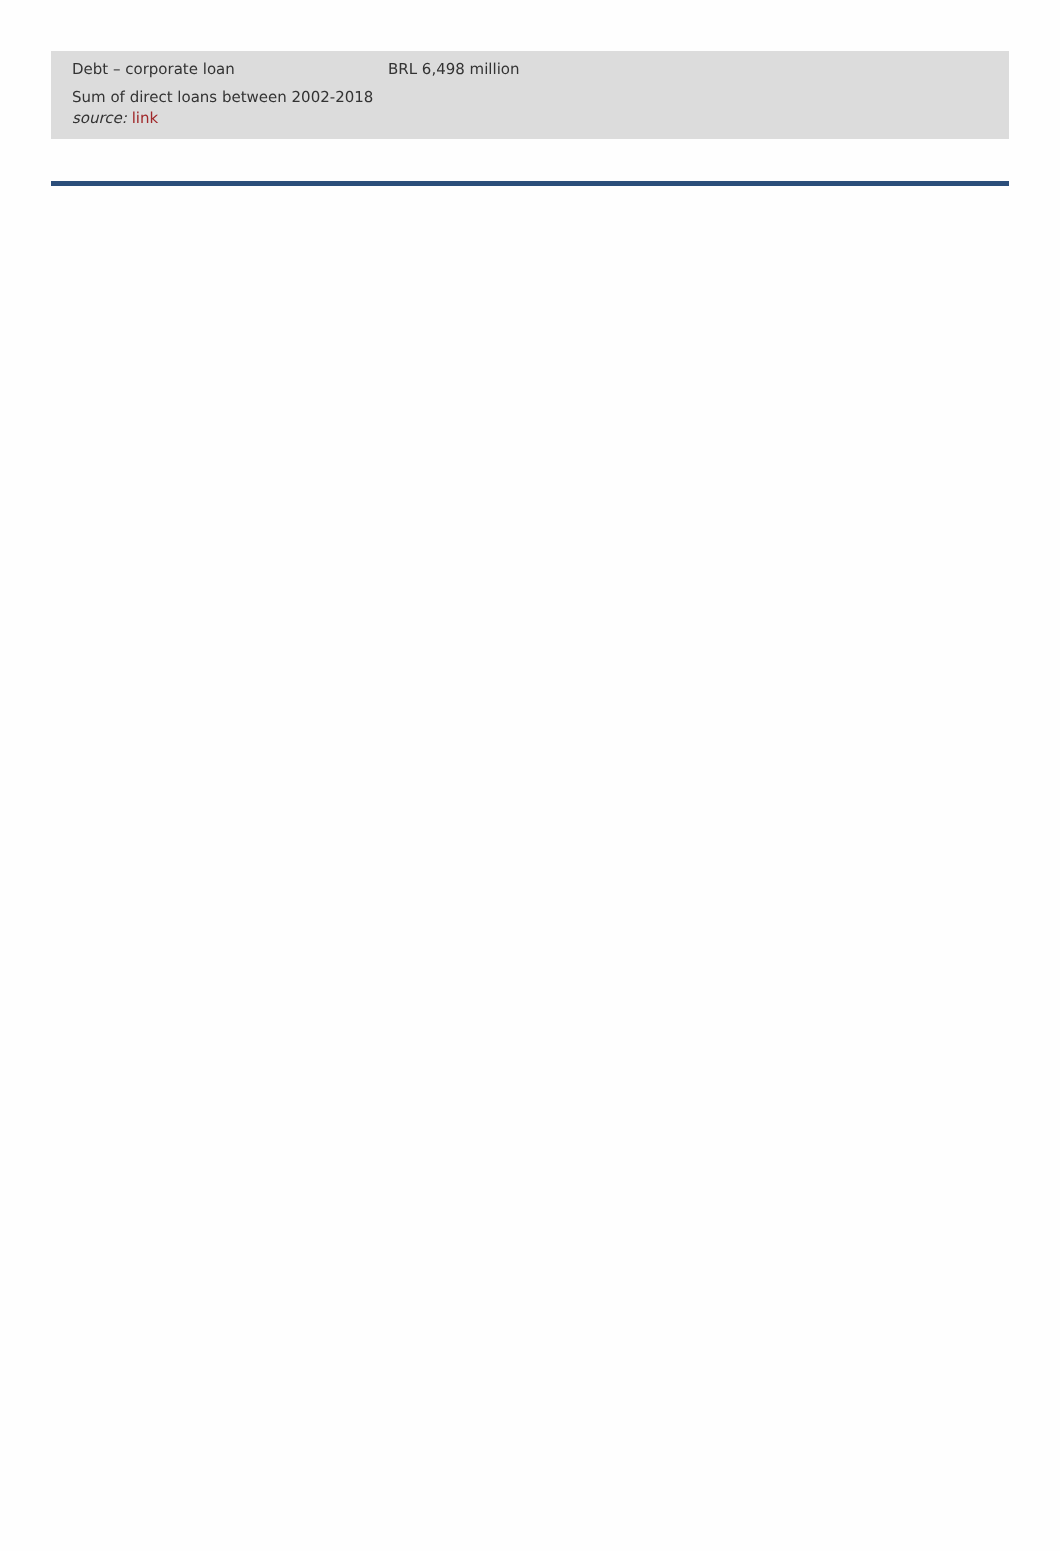| Debt – corporate loan | BRL 6,498 million |
| Sum of direct loans between 2002-2018 source: link | |